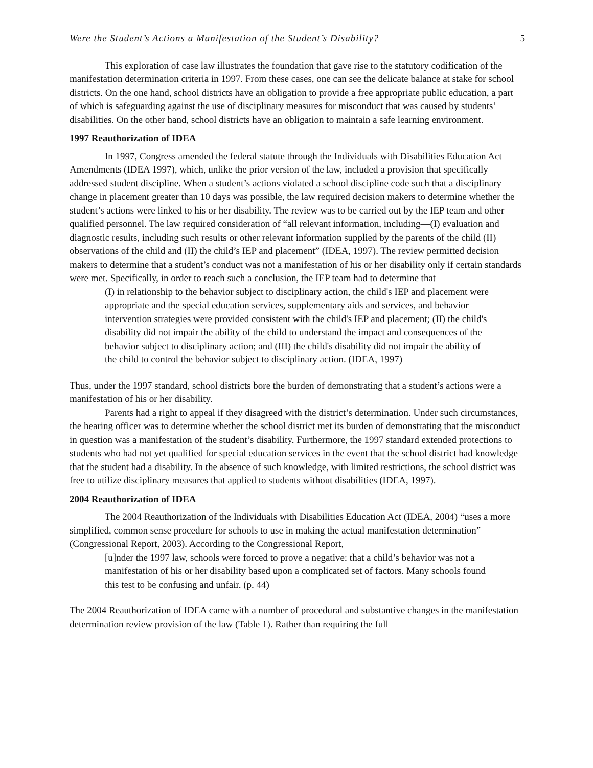Were the Student’s Actions a Manifestation of the Student’s Disability? 5
This exploration of case law illustrates the foundation that gave rise to the statutory codification of the manifestation determination criteria in 1997. From these cases, one can see the delicate balance at stake for school districts. On the one hand, school districts have an obligation to provide a free appropriate public education, a part of which is safeguarding against the use of disciplinary measures for misconduct that was caused by students’ disabilities. On the other hand, school districts have an obligation to maintain a safe learning environment.
1997 Reauthorization of IDEA
In 1997, Congress amended the federal statute through the Individuals with Disabilities Education Act Amendments (IDEA 1997), which, unlike the prior version of the law, included a provision that specifically addressed student discipline. When a student’s actions violated a school discipline code such that a disciplinary change in placement greater than 10 days was possible, the law required decision makers to determine whether the student’s actions were linked to his or her disability. The review was to be carried out by the IEP team and other qualified personnel. The law required consideration of “all relevant information, including—(I) evaluation and diagnostic results, including such results or other relevant information supplied by the parents of the child (II) observations of the child and (II) the child’s IEP and placement” (IDEA, 1997). The review permitted decision makers to determine that a student’s conduct was not a manifestation of his or her disability only if certain standards were met. Specifically, in order to reach such a conclusion, the IEP team had to determine that
(I) in relationship to the behavior subject to disciplinary action, the child's IEP and placement were appropriate and the special education services, supplementary aids and services, and behavior intervention strategies were provided consistent with the child's IEP and placement; (II) the child's disability did not impair the ability of the child to understand the impact and consequences of the behavior subject to disciplinary action; and (III) the child's disability did not impair the ability of the child to control the behavior subject to disciplinary action. (IDEA, 1997)
Thus, under the 1997 standard, school districts bore the burden of demonstrating that a student’s actions were a manifestation of his or her disability.
Parents had a right to appeal if they disagreed with the district’s determination. Under such circumstances, the hearing officer was to determine whether the school district met its burden of demonstrating that the misconduct in question was a manifestation of the student’s disability. Furthermore, the 1997 standard extended protections to students who had not yet qualified for special education services in the event that the school district had knowledge that the student had a disability. In the absence of such knowledge, with limited restrictions, the school district was free to utilize disciplinary measures that applied to students without disabilities (IDEA, 1997).
2004 Reauthorization of IDEA
The 2004 Reauthorization of the Individuals with Disabilities Education Act (IDEA, 2004) “uses a more simplified, common sense procedure for schools to use in making the actual manifestation determination” (Congressional Report, 2003). According to the Congressional Report,
[u]nder the 1997 law, schools were forced to prove a negative: that a child’s behavior was not a manifestation of his or her disability based upon a complicated set of factors. Many schools found this test to be confusing and unfair. (p. 44)
The 2004 Reauthorization of IDEA came with a number of procedural and substantive changes in the manifestation determination review provision of the law (Table 1). Rather than requiring the full